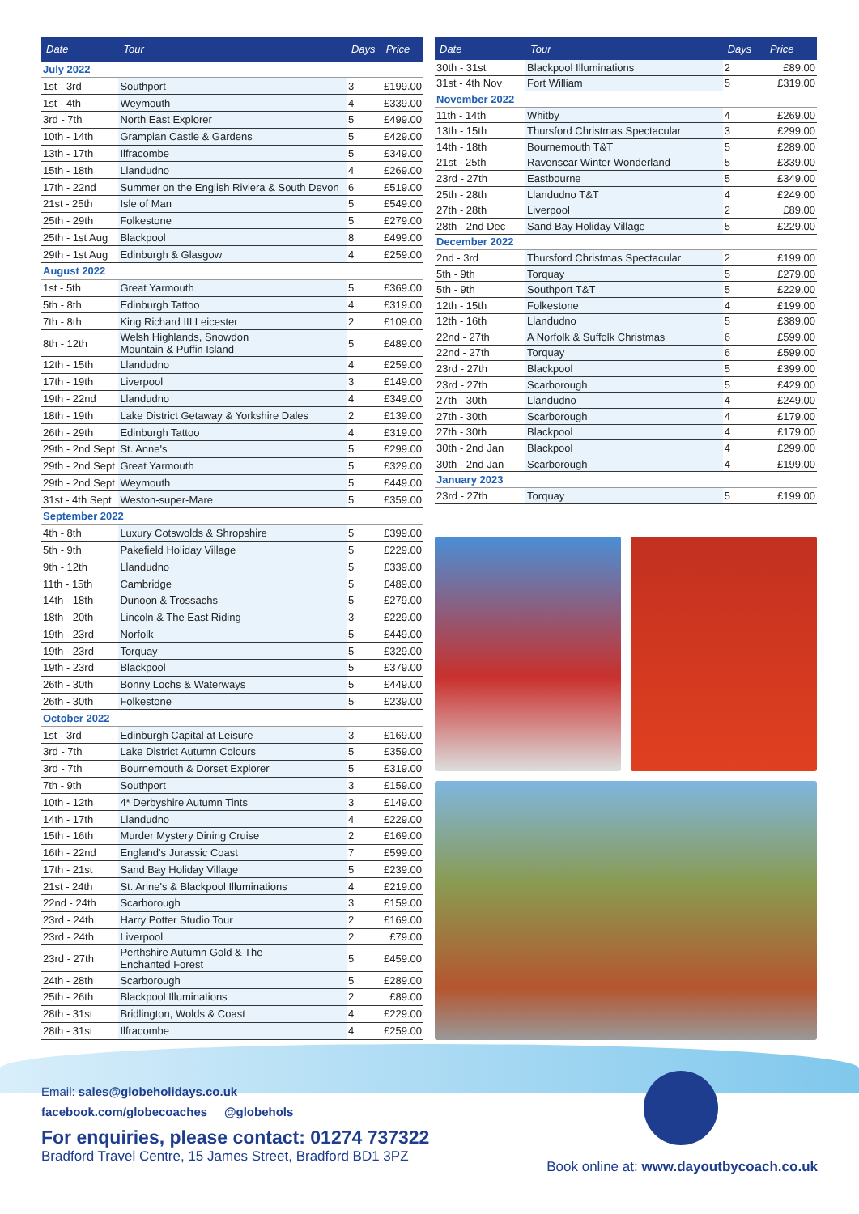| Date | Tour | Days | Price |
| --- | --- | --- | --- |
| July 2022 | | | |
| 1st - 3rd | Southport | 3 | £199.00 |
| 1st - 4th | Weymouth | 4 | £339.00 |
| 3rd - 7th | North East Explorer | 5 | £499.00 |
| 10th - 14th | Grampian Castle & Gardens | 5 | £429.00 |
| 13th - 17th | Ilfracombe | 5 | £349.00 |
| 15th - 18th | Llandudno | 4 | £269.00 |
| 17th - 22nd | Summer on the English Riviera & South Devon | 6 | £519.00 |
| 21st - 25th | Isle of Man | 5 | £549.00 |
| 25th - 29th | Folkestone | 5 | £279.00 |
| 25th - 1st Aug | Blackpool | 8 | £499.00 |
| 29th - 1st Aug | Edinburgh & Glasgow | 4 | £259.00 |
| August 2022 | | | |
| 1st - 5th | Great Yarmouth | 5 | £369.00 |
| 5th - 8th | Edinburgh Tattoo | 4 | £319.00 |
| 7th - 8th | King Richard III Leicester | 2 | £109.00 |
| 8th - 12th | Welsh Highlands, Snowdon Mountain & Puffin Island | 5 | £489.00 |
| 12th - 15th | Llandudno | 4 | £259.00 |
| 17th - 19th | Liverpool | 3 | £149.00 |
| 19th - 22nd | Llandudno | 4 | £349.00 |
| 18th - 19th | Lake District Getaway & Yorkshire Dales | 2 | £139.00 |
| 26th - 29th | Edinburgh Tattoo | 4 | £319.00 |
| 29th - 2nd Sept | St. Anne's | 5 | £299.00 |
| 29th - 2nd Sept | Great Yarmouth | 5 | £329.00 |
| 29th - 2nd Sept | Weymouth | 5 | £449.00 |
| 31st - 4th Sept | Weston-super-Mare | 5 | £359.00 |
| September 2022 | | | |
| 4th - 8th | Luxury Cotswolds & Shropshire | 5 | £399.00 |
| 5th - 9th | Pakefield Holiday Village | 5 | £229.00 |
| 9th - 12th | Llandudno | 5 | £339.00 |
| 11th - 15th | Cambridge | 5 | £489.00 |
| 14th - 18th | Dunoon & Trossachs | 5 | £279.00 |
| 18th - 20th | Lincoln & The East Riding | 3 | £229.00 |
| 19th - 23rd | Norfolk | 5 | £449.00 |
| 19th - 23rd | Torquay | 5 | £329.00 |
| 19th - 23rd | Blackpool | 5 | £379.00 |
| 26th - 30th | Bonny Lochs & Waterways | 5 | £449.00 |
| 26th - 30th | Folkestone | 5 | £239.00 |
| October 2022 | | | |
| 1st - 3rd | Edinburgh Capital at Leisure | 3 | £169.00 |
| 3rd - 7th | Lake District Autumn Colours | 5 | £359.00 |
| 3rd - 7th | Bournemouth & Dorset Explorer | 5 | £319.00 |
| 7th - 9th | Southport | 3 | £159.00 |
| 10th - 12th | 4* Derbyshire Autumn Tints | 3 | £149.00 |
| 14th - 17th | Llandudno | 4 | £229.00 |
| 15th - 16th | Murder Mystery Dining Cruise | 2 | £169.00 |
| 16th - 22nd | England's Jurassic Coast | 7 | £599.00 |
| 17th - 21st | Sand Bay Holiday Village | 5 | £239.00 |
| 21st - 24th | St. Anne's & Blackpool Illuminations | 4 | £219.00 |
| 22nd - 24th | Scarborough | 3 | £159.00 |
| 23rd - 24th | Harry Potter Studio Tour | 2 | £169.00 |
| 23rd - 24th | Liverpool | 2 | £79.00 |
| 23rd - 27th | Perthshire Autumn Gold & The Enchanted Forest | 5 | £459.00 |
| 24th - 28th | Scarborough | 5 | £289.00 |
| 25th - 26th | Blackpool Illuminations | 2 | £89.00 |
| 28th - 31st | Bridlington, Wolds & Coast | 4 | £229.00 |
| 28th - 31st | Ilfracombe | 4 | £259.00 |
| Date | Tour | Days | Price |
| --- | --- | --- | --- |
| 30th - 31st | Blackpool Illuminations | 2 | £89.00 |
| 31st - 4th Nov | Fort William | 5 | £319.00 |
| November 2022 | | | |
| 11th - 14th | Whitby | 4 | £269.00 |
| 13th - 15th | Thursford Christmas Spectacular | 3 | £299.00 |
| 14th - 18th | Bournemouth T&T | 5 | £289.00 |
| 21st - 25th | Ravenscar Winter Wonderland | 5 | £339.00 |
| 23rd - 27th | Eastbourne | 5 | £349.00 |
| 25th - 28th | Llandudno T&T | 4 | £249.00 |
| 27th - 28th | Liverpool | 2 | £89.00 |
| 28th - 2nd Dec | Sand Bay Holiday Village | 5 | £229.00 |
| December 2022 | | | |
| 2nd - 3rd | Thursford Christmas Spectacular | 2 | £199.00 |
| 5th - 9th | Torquay | 5 | £279.00 |
| 5th - 9th | Southport T&T | 5 | £229.00 |
| 12th - 15th | Folkestone | 4 | £199.00 |
| 12th - 16th | Llandudno | 5 | £389.00 |
| 22nd - 27th | A Norfolk & Suffolk Christmas | 6 | £599.00 |
| 22nd - 27th | Torquay | 6 | £599.00 |
| 23rd - 27th | Blackpool | 5 | £399.00 |
| 23rd - 27th | Scarborough | 5 | £429.00 |
| 27th - 30th | Llandudno | 4 | £249.00 |
| 27th - 30th | Scarborough | 4 | £179.00 |
| 27th - 30th | Blackpool | 4 | £179.00 |
| 30th - 2nd Jan | Blackpool | 4 | £299.00 |
| 30th - 2nd Jan | Scarborough | 4 | £199.00 |
| January 2023 | | | |
| 23rd - 27th | Torquay | 5 | £199.00 |
Email: sales@globeholidays.co.uk
facebook.com/globecoaches @globehols
For enquiries, please contact: 01274 737322
Bradford Travel Centre, 15 James Street, Bradford BD1 3PZ
Book online at: www.dayoutbycoach.co.uk